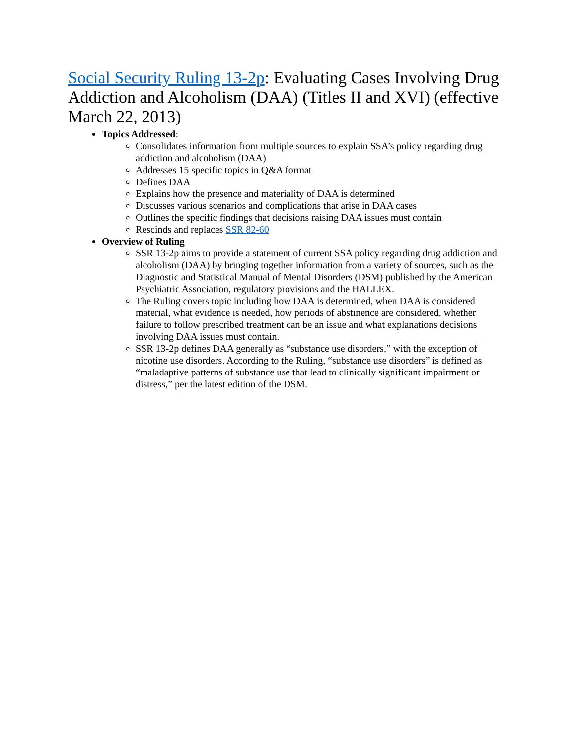Social Security Ruling 13-2p: Evaluating Cases Involving Drug Addiction and Alcoholism (DAA) (Titles II and XVI) (effective March 22, 2013)
Topics Addressed:
Consolidates information from multiple sources to explain SSA’s policy regarding drug addiction and alcoholism (DAA)
Addresses 15 specific topics in Q&A format
Defines DAA
Explains how the presence and materiality of DAA is determined
Discusses various scenarios and complications that arise in DAA cases
Outlines the specific findings that decisions raising DAA issues must contain
Rescinds and replaces SSR 82-60
Overview of Ruling
SSR 13-2p aims to provide a statement of current SSA policy regarding drug addiction and alcoholism (DAA) by bringing together information from a variety of sources, such as the Diagnostic and Statistical Manual of Mental Disorders (DSM) published by the American Psychiatric Association, regulatory provisions and the HALLEX.
The Ruling covers topic including how DAA is determined, when DAA is considered material, what evidence is needed, how periods of abstinence are considered, whether failure to follow prescribed treatment can be an issue and what explanations decisions involving DAA issues must contain.
SSR 13-2p defines DAA generally as “substance use disorders,” with the exception of nicotine use disorders. According to the Ruling, “substance use disorders” is defined as “maladaptive patterns of substance use that lead to clinically significant impairment or distress,” per the latest edition of the DSM.